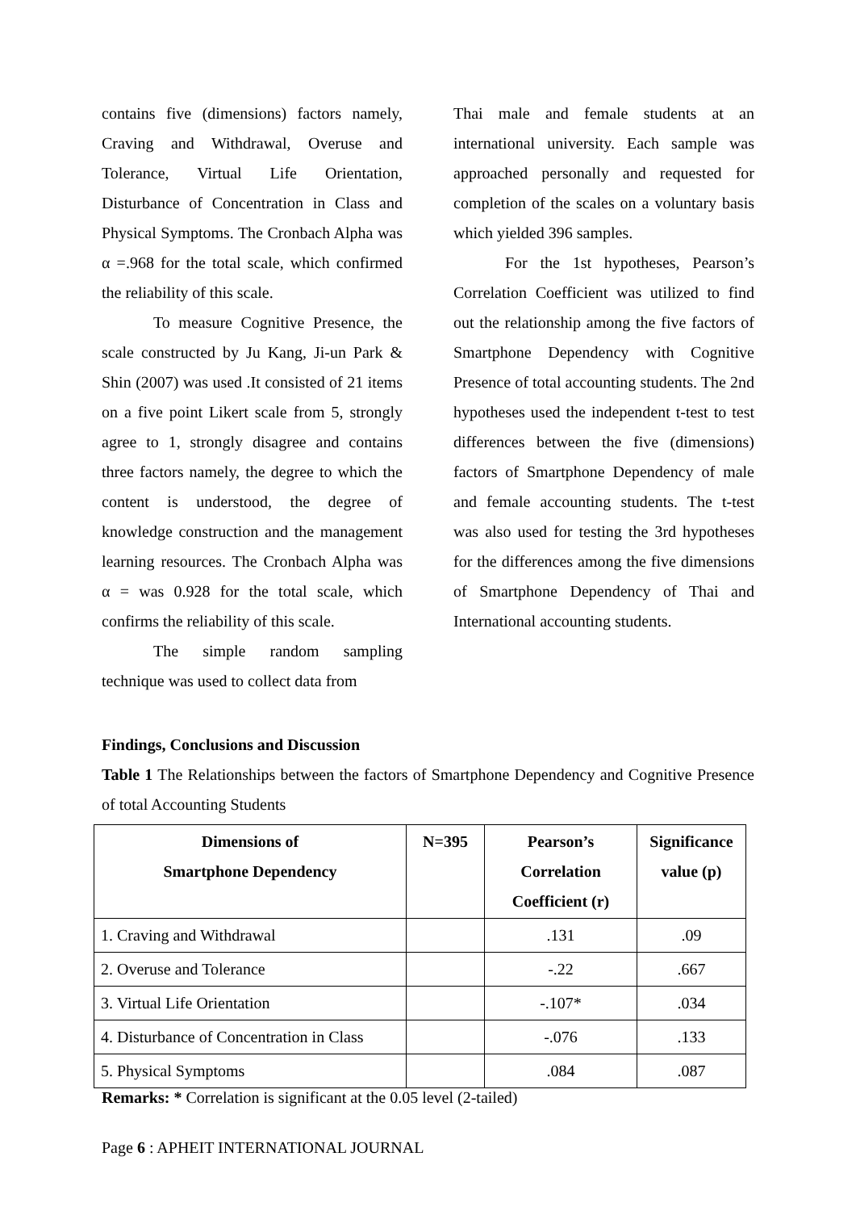contains five (dimensions) factors namely, Craving and Withdrawal, Overuse and Tolerance, Virtual Life Orientation, Disturbance of Concentration in Class and Physical Symptoms. The Cronbach Alpha was α =.968 for the total scale, which confirmed the reliability of this scale.
To measure Cognitive Presence, the scale constructed by Ju Kang, Ji-un Park & Shin (2007) was used .It consisted of 21 items on a five point Likert scale from 5, strongly agree to 1, strongly disagree and contains three factors namely, the degree to which the content is understood, the degree of knowledge construction and the management learning resources. The Cronbach Alpha was α = was 0.928 for the total scale, which confirms the reliability of this scale.
The simple random sampling technique was used to collect data from
Thai male and female students at an international university. Each sample was approached personally and requested for completion of the scales on a voluntary basis which yielded 396 samples.
For the 1st hypotheses, Pearson’s Correlation Coefficient was utilized to find out the relationship among the five factors of Smartphone Dependency with Cognitive Presence of total accounting students. The 2nd hypotheses used the independent t-test to test differences between the five (dimensions) factors of Smartphone Dependency of male and female accounting students. The t-test was also used for testing the 3rd hypotheses for the differences among the five dimensions of Smartphone Dependency of Thai and International accounting students.
Findings, Conclusions and Discussion
Table 1 The Relationships between the factors of Smartphone Dependency and Cognitive Presence of total Accounting Students
| Dimensions of Smartphone Dependency | N=395 | Pearson’s Correlation Coefficient (r) | Significance value (p) |
| --- | --- | --- | --- |
| 1. Craving and Withdrawal | | .131 | .09 |
| 2. Overuse and Tolerance | | -.22 | .667 |
| 3. Virtual Life Orientation | | -.107* | .034 |
| 4. Disturbance of Concentration in Class | | -.076 | .133 |
| 5. Physical Symptoms | | .084 | .087 |
Remarks: * Correlation is significant at the 0.05 level (2-tailed)
Page 6 : APHEIT INTERNATIONAL JOURNAL